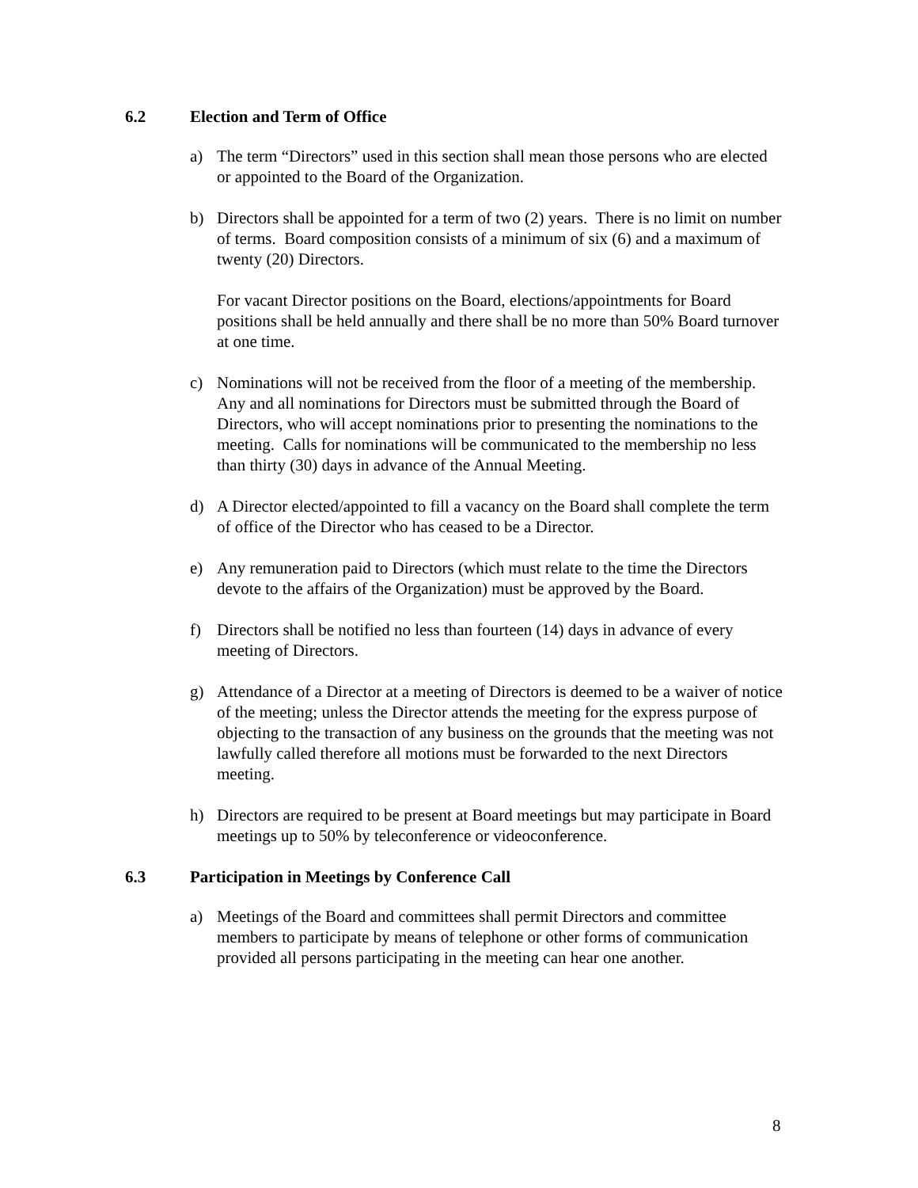6.2 Election and Term of Office
a) The term “Directors” used in this section shall mean those persons who are elected or appointed to the Board of the Organization.
b) Directors shall be appointed for a term of two (2) years. There is no limit on number of terms. Board composition consists of a minimum of six (6) and a maximum of twenty (20) Directors.
For vacant Director positions on the Board, elections/appointments for Board positions shall be held annually and there shall be no more than 50% Board turnover at one time.
c) Nominations will not be received from the floor of a meeting of the membership. Any and all nominations for Directors must be submitted through the Board of Directors, who will accept nominations prior to presenting the nominations to the meeting. Calls for nominations will be communicated to the membership no less than thirty (30) days in advance of the Annual Meeting.
d) A Director elected/appointed to fill a vacancy on the Board shall complete the term of office of the Director who has ceased to be a Director.
e) Any remuneration paid to Directors (which must relate to the time the Directors devote to the affairs of the Organization) must be approved by the Board.
f) Directors shall be notified no less than fourteen (14) days in advance of every meeting of Directors.
g) Attendance of a Director at a meeting of Directors is deemed to be a waiver of notice of the meeting; unless the Director attends the meeting for the express purpose of objecting to the transaction of any business on the grounds that the meeting was not lawfully called therefore all motions must be forwarded to the next Directors meeting.
h) Directors are required to be present at Board meetings but may participate in Board meetings up to 50% by teleconference or videoconference.
6.3 Participation in Meetings by Conference Call
a) Meetings of the Board and committees shall permit Directors and committee members to participate by means of telephone or other forms of communication provided all persons participating in the meeting can hear one another.
8